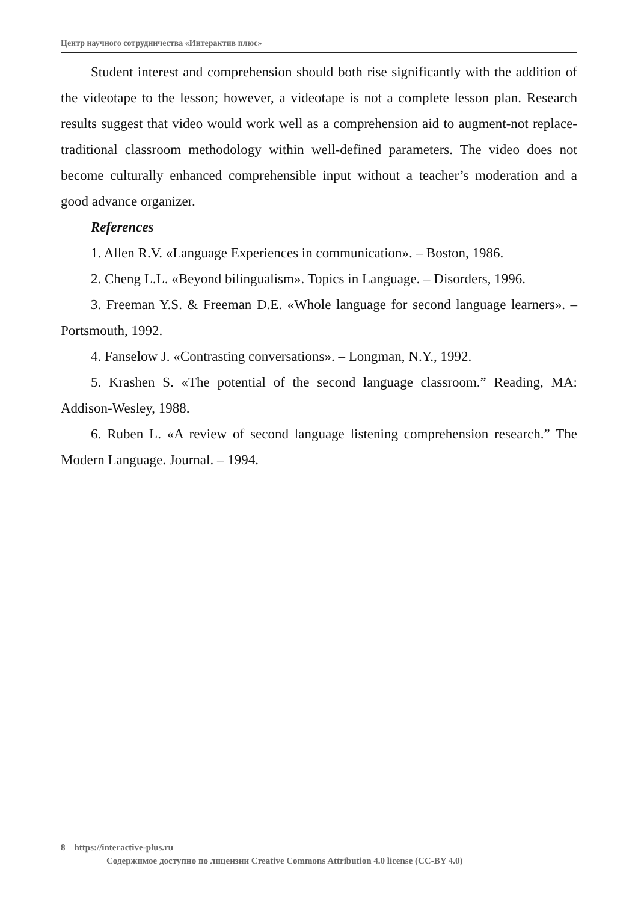Центр научного сотрудничества «Интерактив плюс»
Student interest and comprehension should both rise significantly with the addition of the videotape to the lesson; however, a videotape is not a complete lesson plan. Research results suggest that video would work well as a comprehension aid to augment-not replace-traditional classroom methodology within well-defined parameters. The video does not become culturally enhanced comprehensible input without a teacher’s moderation and a good advance organizer.
References
1. Allen R.V. «Language Experiences in communication». – Boston, 1986.
2. Cheng L.L. «Beyond bilingualism». Topics in Language. – Disorders, 1996.
3. Freeman Y.S. & Freeman D.E. «Whole language for second language learners». – Portsmouth, 1992.
4. Fanselow J. «Contrasting conversations». – Longman, N.Y., 1992.
5. Krashen S. «The potential of the second language classroom.” Reading, MA: Addison-Wesley, 1988.
6. Ruben L. «A review of second language listening comprehension research.” The Modern Language. Journal. – 1994.
8 https://interactive-plus.ru
Содержимое доступно по лицензии Creative Commons Attribution 4.0 license (CC-BY 4.0)